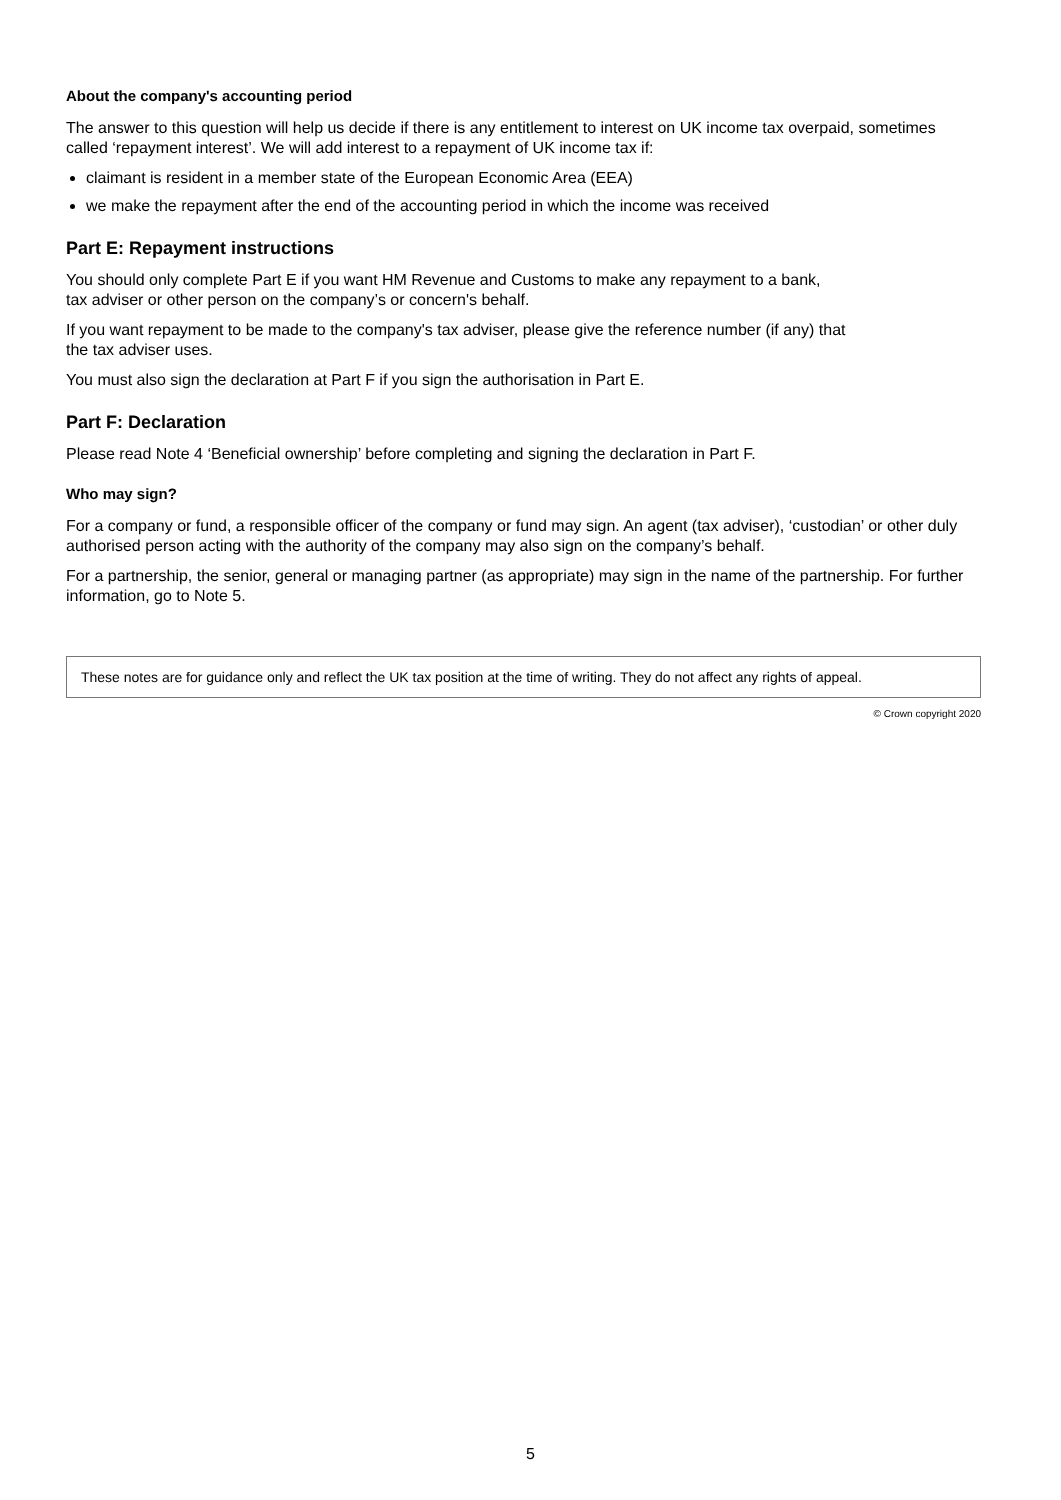About the company's accounting period
The answer to this question will help us decide if there is any entitlement to interest on UK income tax overpaid, sometimes called ‘repayment interest’. We will add interest to a repayment of UK income tax if:
claimant is resident in a member state of the European Economic Area (EEA)
we make the repayment after the end of the accounting period in which the income was received
Part E: Repayment instructions
You should only complete Part E if you want HM Revenue and Customs to make any repayment to a bank,
tax adviser or other person on the company’s or concern's behalf.
If you want repayment to be made to the company's tax adviser, please give the reference number (if any) that
the tax adviser uses.
You must also sign the declaration at Part F if you sign the authorisation in Part E.
Part F: Declaration
Please read Note 4 ‘Beneficial ownership’ before completing and signing the declaration in Part F.
Who may sign?
For a company or fund, a responsible officer of the company or fund may sign. An agent (tax adviser), ‘custodian’ or other duly authorised person acting with the authority of the company may also sign on the company’s behalf.
For a partnership, the senior, general or managing partner (as appropriate) may sign in the name of the partnership. For further information, go to Note 5.
These notes are for guidance only and reflect the UK tax position at the time of writing. They do not affect any rights of appeal.
© Crown copyright 2020
5